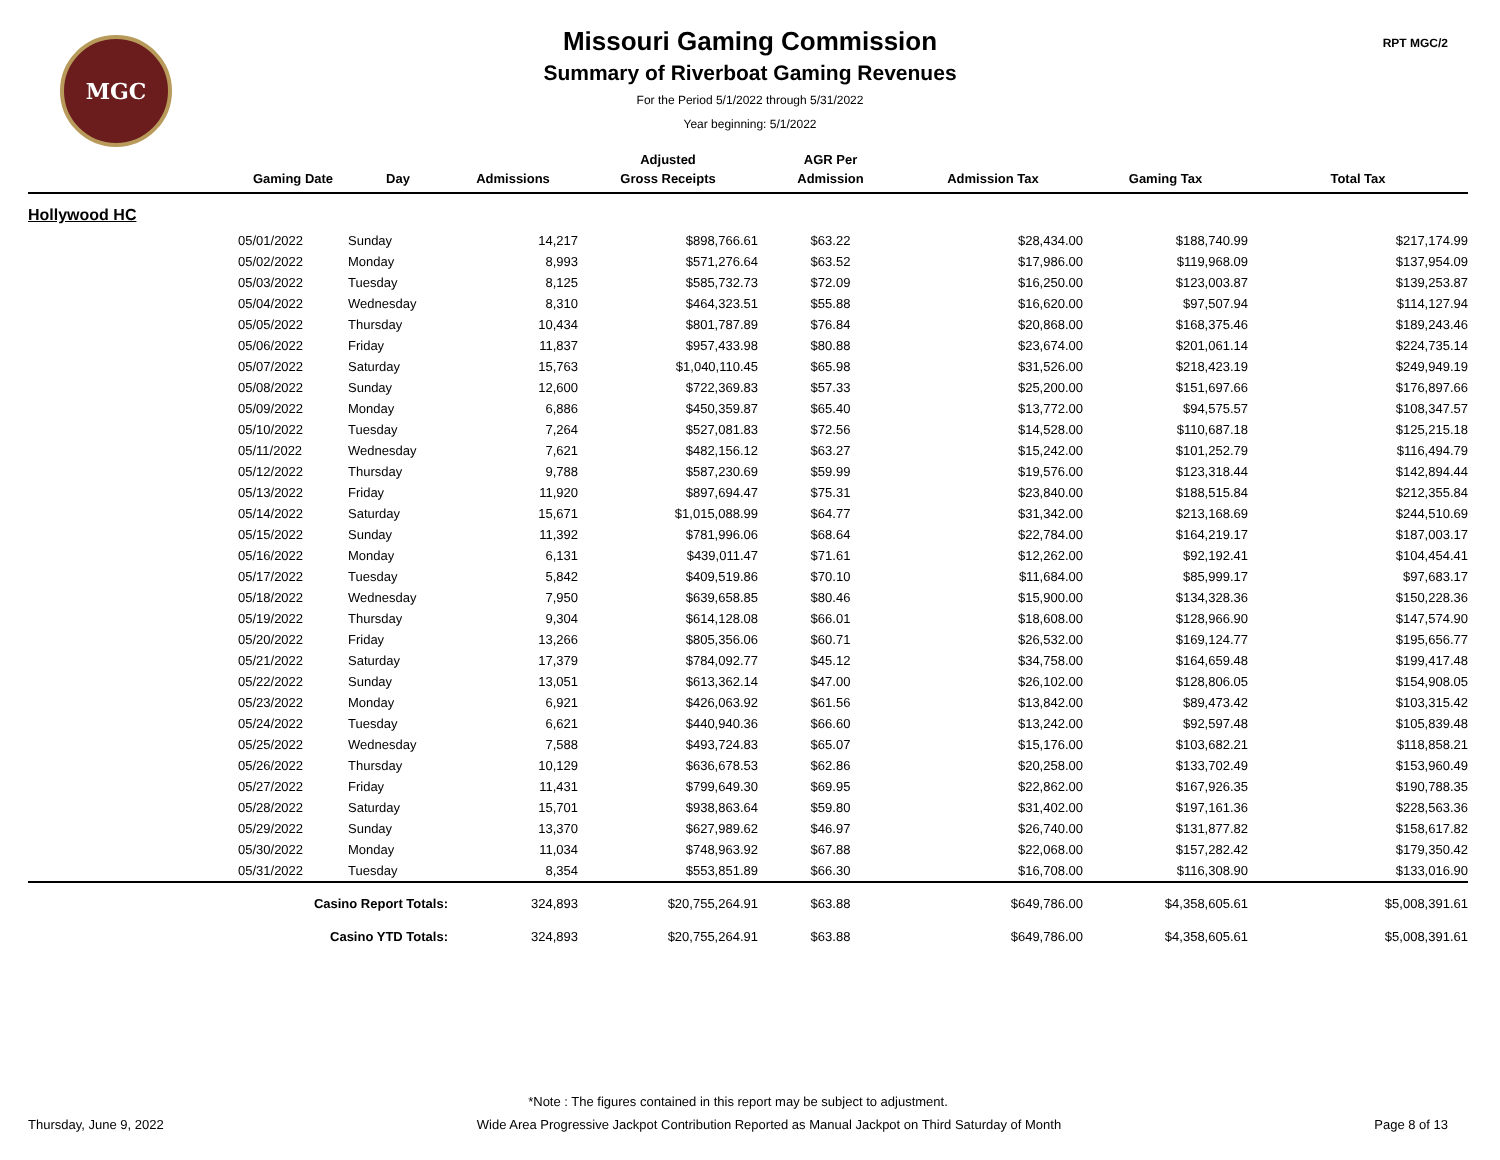MGC RPT MGC/2
Missouri Gaming Commission
Summary of Riverboat Gaming Revenues
For the Period 5/1/2022 through 5/31/2022
Year beginning: 5/1/2022
| | | | | Adjusted | AGR Per | | | |
| --- | --- | --- | --- | --- | --- | --- | --- | --- |
| | Gaming Date | Day | Admissions | Gross Receipts | Admission | Admission Tax | Gaming Tax | Total Tax |
| Hollywood HC | | | | | | | | |
| | 05/01/2022 | Sunday | 14,217 | $898,766.61 | $63.22 | $28,434.00 | $188,740.99 | $217,174.99 |
| | 05/02/2022 | Monday | 8,993 | $571,276.64 | $63.52 | $17,986.00 | $119,968.09 | $137,954.09 |
| | 05/03/2022 | Tuesday | 8,125 | $585,732.73 | $72.09 | $16,250.00 | $123,003.87 | $139,253.87 |
| | 05/04/2022 | Wednesday | 8,310 | $464,323.51 | $55.88 | $16,620.00 | $97,507.94 | $114,127.94 |
| | 05/05/2022 | Thursday | 10,434 | $801,787.89 | $76.84 | $20,868.00 | $168,375.46 | $189,243.46 |
| | 05/06/2022 | Friday | 11,837 | $957,433.98 | $80.88 | $23,674.00 | $201,061.14 | $224,735.14 |
| | 05/07/2022 | Saturday | 15,763 | $1,040,110.45 | $65.98 | $31,526.00 | $218,423.19 | $249,949.19 |
| | 05/08/2022 | Sunday | 12,600 | $722,369.83 | $57.33 | $25,200.00 | $151,697.66 | $176,897.66 |
| | 05/09/2022 | Monday | 6,886 | $450,359.87 | $65.40 | $13,772.00 | $94,575.57 | $108,347.57 |
| | 05/10/2022 | Tuesday | 7,264 | $527,081.83 | $72.56 | $14,528.00 | $110,687.18 | $125,215.18 |
| | 05/11/2022 | Wednesday | 7,621 | $482,156.12 | $63.27 | $15,242.00 | $101,252.79 | $116,494.79 |
| | 05/12/2022 | Thursday | 9,788 | $587,230.69 | $59.99 | $19,576.00 | $123,318.44 | $142,894.44 |
| | 05/13/2022 | Friday | 11,920 | $897,694.47 | $75.31 | $23,840.00 | $188,515.84 | $212,355.84 |
| | 05/14/2022 | Saturday | 15,671 | $1,015,088.99 | $64.77 | $31,342.00 | $213,168.69 | $244,510.69 |
| | 05/15/2022 | Sunday | 11,392 | $781,996.06 | $68.64 | $22,784.00 | $164,219.17 | $187,003.17 |
| | 05/16/2022 | Monday | 6,131 | $439,011.47 | $71.61 | $12,262.00 | $92,192.41 | $104,454.41 |
| | 05/17/2022 | Tuesday | 5,842 | $409,519.86 | $70.10 | $11,684.00 | $85,999.17 | $97,683.17 |
| | 05/18/2022 | Wednesday | 7,950 | $639,658.85 | $80.46 | $15,900.00 | $134,328.36 | $150,228.36 |
| | 05/19/2022 | Thursday | 9,304 | $614,128.08 | $66.01 | $18,608.00 | $128,966.90 | $147,574.90 |
| | 05/20/2022 | Friday | 13,266 | $805,356.06 | $60.71 | $26,532.00 | $169,124.77 | $195,656.77 |
| | 05/21/2022 | Saturday | 17,379 | $784,092.77 | $45.12 | $34,758.00 | $164,659.48 | $199,417.48 |
| | 05/22/2022 | Sunday | 13,051 | $613,362.14 | $47.00 | $26,102.00 | $128,806.05 | $154,908.05 |
| | 05/23/2022 | Monday | 6,921 | $426,063.92 | $61.56 | $13,842.00 | $89,473.42 | $103,315.42 |
| | 05/24/2022 | Tuesday | 6,621 | $440,940.36 | $66.60 | $13,242.00 | $92,597.48 | $105,839.48 |
| | 05/25/2022 | Wednesday | 7,588 | $493,724.83 | $65.07 | $15,176.00 | $103,682.21 | $118,858.21 |
| | 05/26/2022 | Thursday | 10,129 | $636,678.53 | $62.86 | $20,258.00 | $133,702.49 | $153,960.49 |
| | 05/27/2022 | Friday | 11,431 | $799,649.30 | $69.95 | $22,862.00 | $167,926.35 | $190,788.35 |
| | 05/28/2022 | Saturday | 15,701 | $938,863.64 | $59.80 | $31,402.00 | $197,161.36 | $228,563.36 |
| | 05/29/2022 | Sunday | 13,370 | $627,989.62 | $46.97 | $26,740.00 | $131,877.82 | $158,617.82 |
| | 05/30/2022 | Monday | 11,034 | $748,963.92 | $67.88 | $22,068.00 | $157,282.42 | $179,350.42 |
| | 05/31/2022 | Tuesday | 8,354 | $553,851.89 | $66.30 | $16,708.00 | $116,308.90 | $133,016.90 |
| | Casino Report Totals: | | 324,893 | $20,755,264.91 | $63.88 | $649,786.00 | $4,358,605.61 | $5,008,391.61 |
| | Casino YTD Totals: | | 324,893 | $20,755,264.91 | $63.88 | $649,786.00 | $4,358,605.61 | $5,008,391.61 |
*Note : The figures contained in this report may be subject to adjustment.
Thursday, June 9, 2022 Wide Area Progressive Jackpot Contribution Reported as Manual Jackpot on Third Saturday of Month Page 8 of 13